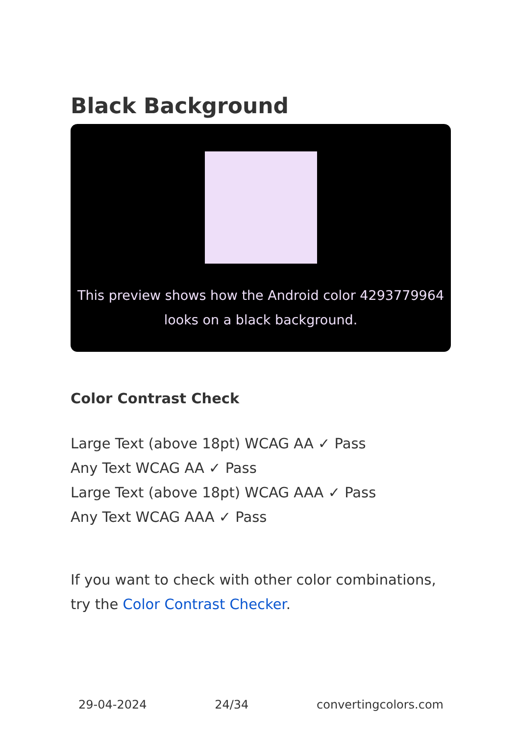Black Background
This preview shows how the Android color 4293779964 looks on a black background.
Color Contrast Check
Large Text (above 18pt) WCAG AA ✓ Pass
Any Text WCAG AA ✓ Pass
Large Text (above 18pt) WCAG AAA ✓ Pass
Any Text WCAG AAA ✓ Pass
If you want to check with other color combinations, try the Color Contrast Checker.
29-04-2024 24/34 convertingcolors.com